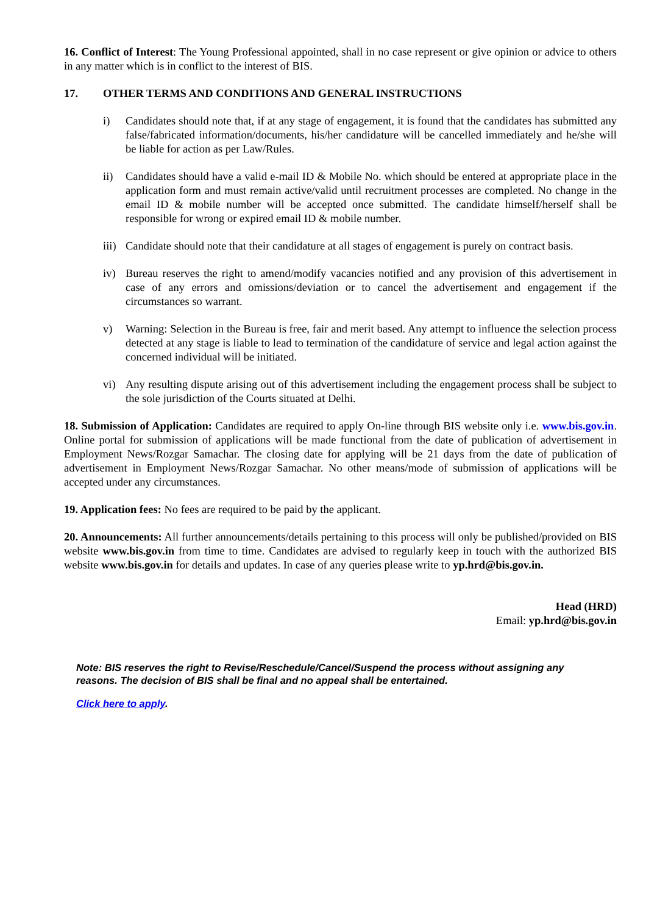16. Conflict of Interest: The Young Professional appointed, shall in no case represent or give opinion or advice to others in any matter which is in conflict to the interest of BIS.
17. OTHER TERMS AND CONDITIONS AND GENERAL INSTRUCTIONS
i) Candidates should note that, if at any stage of engagement, it is found that the candidates has submitted any false/fabricated information/documents, his/her candidature will be cancelled immediately and he/she will be liable for action as per Law/Rules.
ii) Candidates should have a valid e-mail ID & Mobile No. which should be entered at appropriate place in the application form and must remain active/valid until recruitment processes are completed. No change in the email ID & mobile number will be accepted once submitted. The candidate himself/herself shall be responsible for wrong or expired email ID & mobile number.
iii) Candidate should note that their candidature at all stages of engagement is purely on contract basis.
iv) Bureau reserves the right to amend/modify vacancies notified and any provision of this advertisement in case of any errors and omissions/deviation or to cancel the advertisement and engagement if the circumstances so warrant.
v) Warning: Selection in the Bureau is free, fair and merit based. Any attempt to influence the selection process detected at any stage is liable to lead to termination of the candidature of service and legal action against the concerned individual will be initiated.
vi) Any resulting dispute arising out of this advertisement including the engagement process shall be subject to the sole jurisdiction of the Courts situated at Delhi.
18. Submission of Application: Candidates are required to apply On-line through BIS website only i.e. www.bis.gov.in. Online portal for submission of applications will be made functional from the date of publication of advertisement in Employment News/Rozgar Samachar. The closing date for applying will be 21 days from the date of publication of advertisement in Employment News/Rozgar Samachar. No other means/mode of submission of applications will be accepted under any circumstances.
19. Application fees: No fees are required to be paid by the applicant.
20. Announcements: All further announcements/details pertaining to this process will only be published/provided on BIS website www.bis.gov.in from time to time. Candidates are advised to regularly keep in touch with the authorized BIS website www.bis.gov.in for details and updates. In case of any queries please write to yp.hrd@bis.gov.in.
Head (HRD)
Email: yp.hrd@bis.gov.in
Note: BIS reserves the right to Revise/Reschedule/Cancel/Suspend the process without assigning any reasons. The decision of BIS shall be final and no appeal shall be entertained.
Click here to apply.